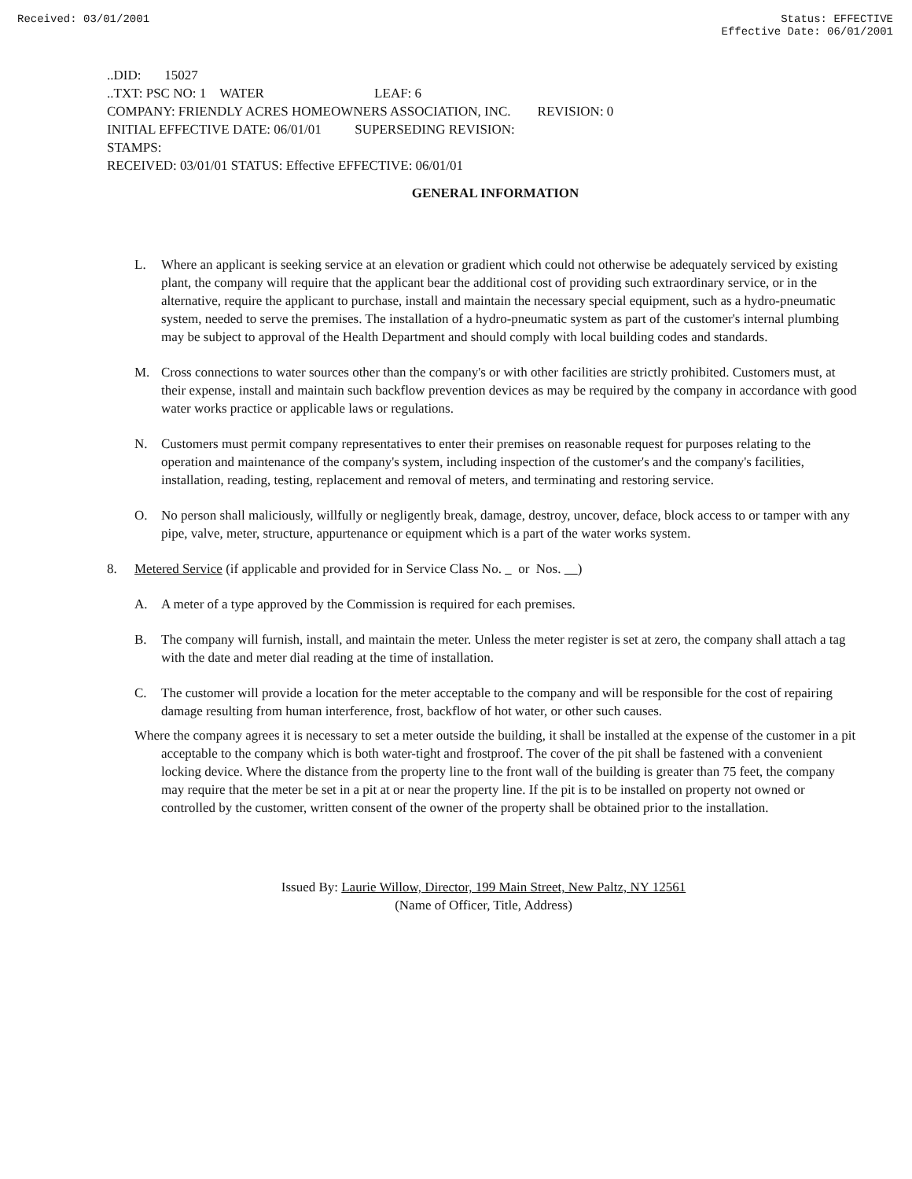Received: 03/01/2001 Status: EFFECTIVE
Effective Date: 06/01/2001
..DID: 15027
..TXT: PSC NO: 1 WATER LEAF: 6
COMPANY: FRIENDLY ACRES HOMEOWNERS ASSOCIATION, INC. REVISION: 0
INITIAL EFFECTIVE DATE: 06/01/01 SUPERSEDING REVISION:
STAMPS:
RECEIVED: 03/01/01 STATUS: Effective EFFECTIVE: 06/01/01
GENERAL INFORMATION
L. Where an applicant is seeking service at an elevation or gradient which could not otherwise be adequately serviced by existing plant, the company will require that the applicant bear the additional cost of providing such extraordinary service, or in the alternative, require the applicant to purchase, install and maintain the necessary special equipment, such as a hydro-pneumatic system, needed to serve the premises. The installation of a hydro-pneumatic system as part of the customer's internal plumbing may be subject to approval of the Health Department and should comply with local building codes and standards.
M. Cross connections to water sources other than the company's or with other facilities are strictly prohibited. Customers must, at their expense, install and maintain such backflow prevention devices as may be required by the company in accordance with good water works practice or applicable laws or regulations.
N. Customers must permit company representatives to enter their premises on reasonable request for purposes relating to the operation and maintenance of the company's system, including inspection of the customer's and the company's facilities, installation, reading, testing, replacement and removal of meters, and terminating and restoring service.
O. No person shall maliciously, willfully or negligently break, damage, destroy, uncover, deface, block access to or tamper with any pipe, valve, meter, structure, appurtenance or equipment which is a part of the water works system.
8. Metered Service (if applicable and provided for in Service Class No. or Nos. )
A. A meter of a type approved by the Commission is required for each premises.
B. The company will furnish, install, and maintain the meter. Unless the meter register is set at zero, the company shall attach a tag with the date and meter dial reading at the time of installation.
C. The customer will provide a location for the meter acceptable to the company and will be responsible for the cost of repairing damage resulting from human interference, frost, backflow of hot water, or other such causes.
Where the company agrees it is necessary to set a meter outside the building, it shall be installed at the expense of the customer in a pit acceptable to the company which is both water-tight and frostproof. The cover of the pit shall be fastened with a convenient locking device. Where the distance from the property line to the front wall of the building is greater than 75 feet, the company may require that the meter be set in a pit at or near the property line. If the pit is to be installed on property not owned or controlled by the customer, written consent of the owner of the property shall be obtained prior to the installation.
Issued By: Laurie Willow, Director, 199 Main Street, New Paltz, NY 12561
(Name of Officer, Title, Address)